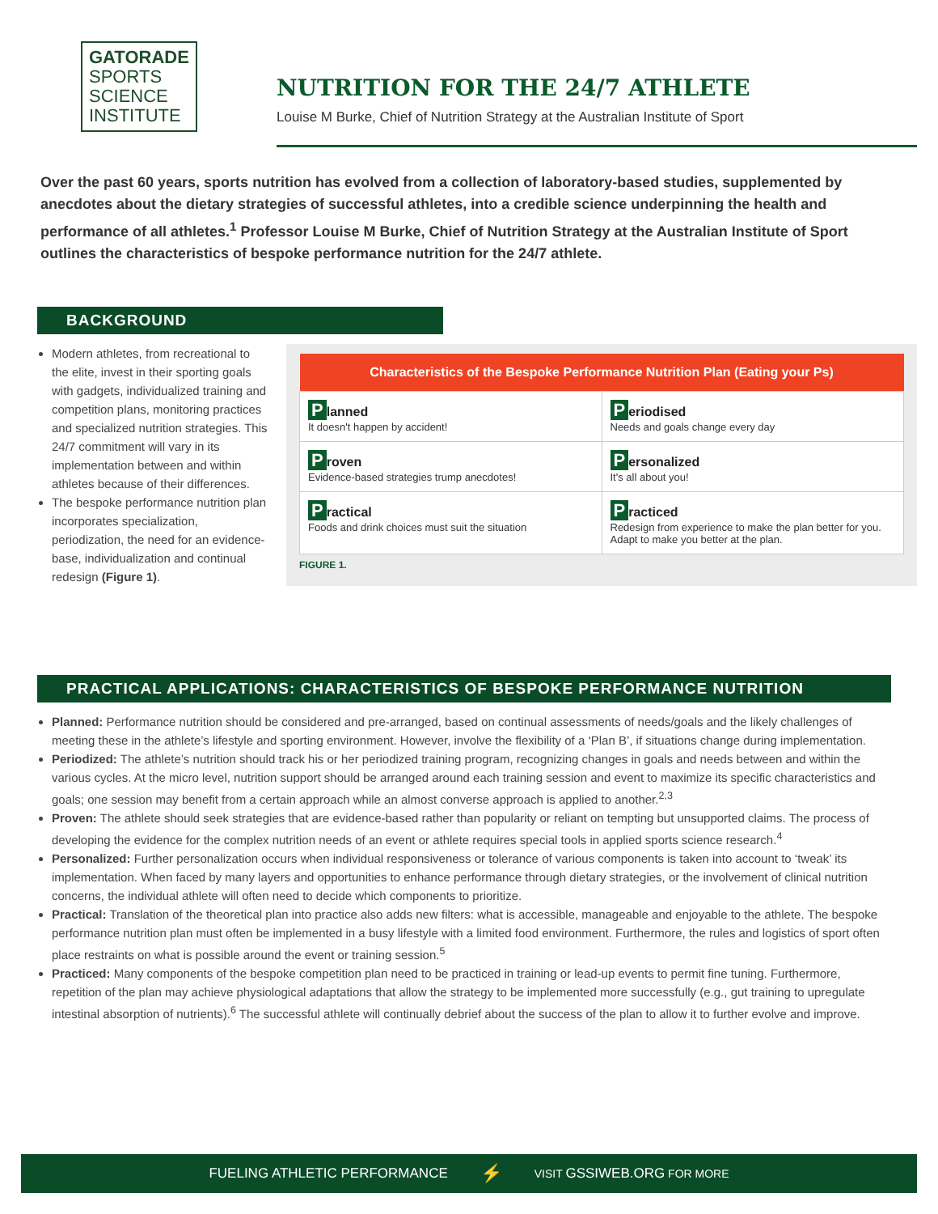GATORADE
SPORTS
SCIENCE
INSTITUTE
NUTRITION FOR THE 24/7 ATHLETE
Louise M Burke, Chief of Nutrition Strategy at the Australian Institute of Sport
Over the past 60 years, sports nutrition has evolved from a collection of laboratory-based studies, supplemented by anecdotes about the dietary strategies of successful athletes, into a credible science underpinning the health and performance of all athletes.<sup>1</sup> Professor Louise M Burke, Chief of Nutrition Strategy at the Australian Institute of Sport outlines the characteristics of bespoke performance nutrition for the 24/7 athlete.
BACKGROUND
Modern athletes, from recreational to the elite, invest in their sporting goals with gadgets, individualized training and competition plans, monitoring practices and specialized nutrition strategies. This 24/7 commitment will vary in its implementation between and within athletes because of their differences.
The bespoke performance nutrition plan incorporates specialization, periodization, the need for an evidence-base, individualization and continual redesign (Figure 1).
| Characteristics of the Bespoke Performance Nutrition Plan (Eating your Ps) | |
| --- | --- |
| P lanned It doesn't happen by accident! | P eriodised Needs and goals change every day |
| P roven Evidence-based strategies trump anecdotes! | P ersonalized It's all about you! |
| P ractical Foods and drink choices must suit the situation | P racticed Redesign from experience to make the plan better for you. Adapt to make you better at the plan. |
FIGURE 1.
PRACTICAL APPLICATIONS: CHARACTERISTICS OF BESPOKE PERFORMANCE NUTRITION
Planned: Performance nutrition should be considered and pre-arranged, based on continual assessments of needs/goals and the likely challenges of meeting these in the athlete’s lifestyle and sporting environment. However, involve the flexibility of a ‘Plan B’, if situations change during implementation.
Periodized: The athlete’s nutrition should track his or her periodized training program, recognizing changes in goals and needs between and within the various cycles. At the micro level, nutrition support should be arranged around each training session and event to maximize its specific characteristics and goals; one session may benefit from a certain approach while an almost converse approach is applied to another.<sup>2,3</sup>
Proven: The athlete should seek strategies that are evidence-based rather than popularity or reliant on tempting but unsupported claims. The process of developing the evidence for the complex nutrition needs of an event or athlete requires special tools in applied sports science research.<sup>4</sup>
Personalized: Further personalization occurs when individual responsiveness or tolerance of various components is taken into account to ‘tweak’ its implementation. When faced by many layers and opportunities to enhance performance through dietary strategies, or the involvement of clinical nutrition concerns, the individual athlete will often need to decide which components to prioritize.
Practical: Translation of the theoretical plan into practice also adds new filters: what is accessible, manageable and enjoyable to the athlete. The bespoke performance nutrition plan must often be implemented in a busy lifestyle with a limited food environment. Furthermore, the rules and logistics of sport often place restraints on what is possible around the event or training session.<sup>5</sup>
Practiced: Many components of the bespoke competition plan need to be practiced in training or lead-up events to permit fine tuning. Furthermore, repetition of the plan may achieve physiological adaptations that allow the strategy to be implemented more successfully (e.g., gut training to upregulate intestinal absorption of nutrients).<sup>6</sup> The successful athlete will continually debrief about the success of the plan to allow it to further evolve and improve.
FUELING ATHLETIC PERFORMANCE ⚡ VISIT GSSIWEB.ORG FOR MORE